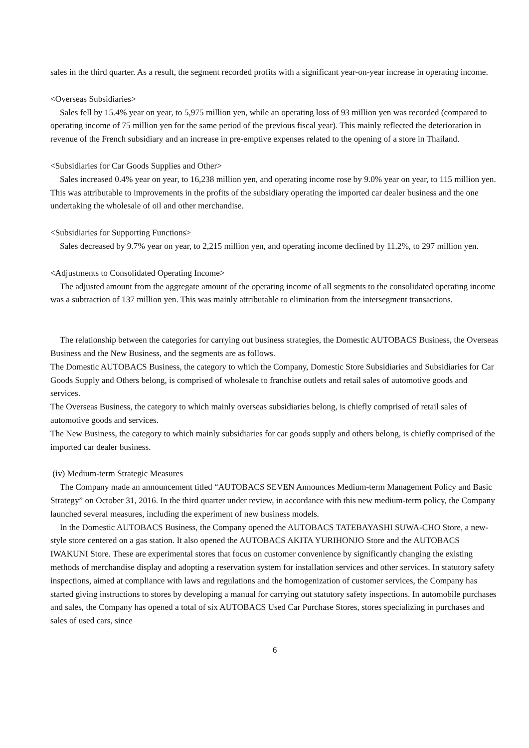sales in the third quarter. As a result, the segment recorded profits with a significant year-on-year increase in operating income.
<Overseas Subsidiaries>
Sales fell by 15.4% year on year, to 5,975 million yen, while an operating loss of 93 million yen was recorded (compared to operating income of 75 million yen for the same period of the previous fiscal year). This mainly reflected the deterioration in revenue of the French subsidiary and an increase in pre-emptive expenses related to the opening of a store in Thailand.
<Subsidiaries for Car Goods Supplies and Other>
Sales increased 0.4% year on year, to 16,238 million yen, and operating income rose by 9.0% year on year, to 115 million yen. This was attributable to improvements in the profits of the subsidiary operating the imported car dealer business and the one undertaking the wholesale of oil and other merchandise.
<Subsidiaries for Supporting Functions>
Sales decreased by 9.7% year on year, to 2,215 million yen, and operating income declined by 11.2%, to 297 million yen.
<Adjustments to Consolidated Operating Income>
The adjusted amount from the aggregate amount of the operating income of all segments to the consolidated operating income was a subtraction of 137 million yen. This was mainly attributable to elimination from the intersegment transactions.
The relationship between the categories for carrying out business strategies, the Domestic AUTOBACS Business, the Overseas Business and the New Business, and the segments are as follows.
The Domestic AUTOBACS Business, the category to which the Company, Domestic Store Subsidiaries and Subsidiaries for Car Goods Supply and Others belong, is comprised of wholesale to franchise outlets and retail sales of automotive goods and services.
The Overseas Business, the category to which mainly overseas subsidiaries belong, is chiefly comprised of retail sales of automotive goods and services.
The New Business, the category to which mainly subsidiaries for car goods supply and others belong, is chiefly comprised of the imported car dealer business.
(iv) Medium-term Strategic Measures
The Company made an announcement titled “AUTOBACS SEVEN Announces Medium-term Management Policy and Basic Strategy” on October 31, 2016. In the third quarter under review, in accordance with this new medium-term policy, the Company launched several measures, including the experiment of new business models.
In the Domestic AUTOBACS Business, the Company opened the AUTOBACS TATEBAYASHI SUWA-CHO Store, a new-style store centered on a gas station. It also opened the AUTOBACS AKITA YURIHONJO Store and the AUTOBACS IWAKUNI Store. These are experimental stores that focus on customer convenience by significantly changing the existing methods of merchandise display and adopting a reservation system for installation services and other services. In statutory safety inspections, aimed at compliance with laws and regulations and the homogenization of customer services, the Company has started giving instructions to stores by developing a manual for carrying out statutory safety inspections. In automobile purchases and sales, the Company has opened a total of six AUTOBACS Used Car Purchase Stores, stores specializing in purchases and sales of used cars, since
6